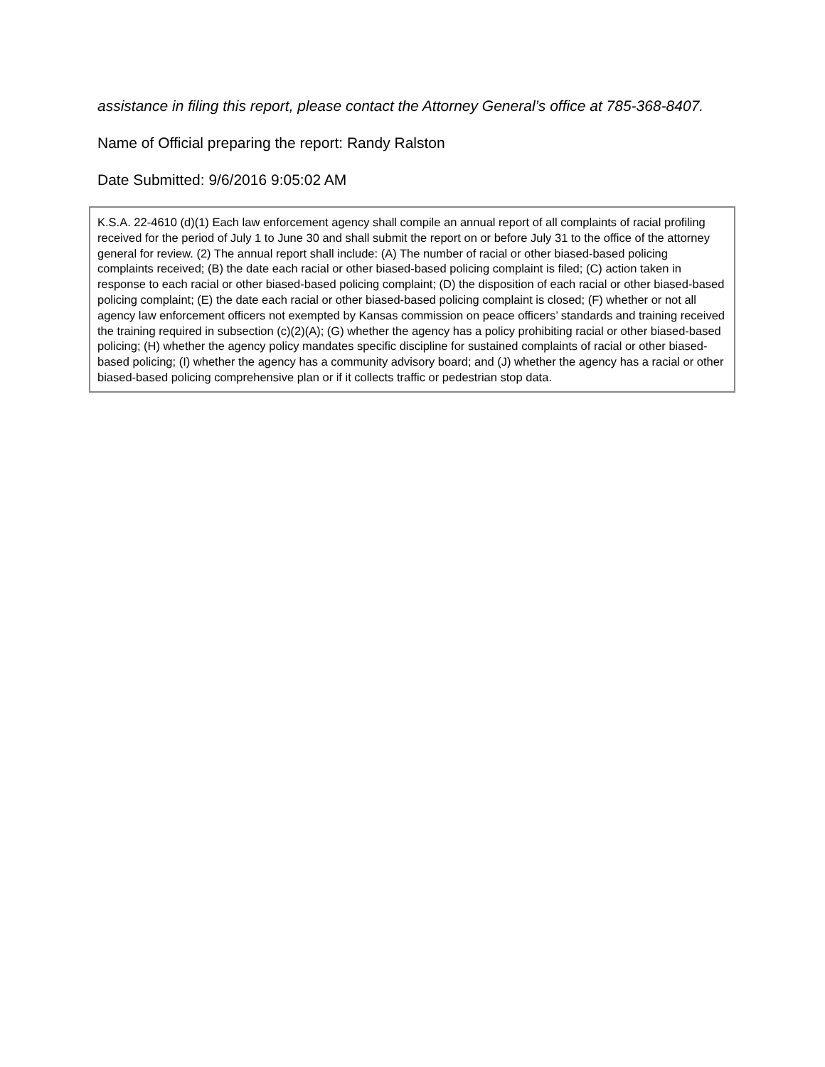assistance in filing this report, please contact the Attorney General’s office at 785-368-8407.
Name of Official preparing the report: Randy Ralston
Date Submitted: 9/6/2016 9:05:02 AM
K.S.A. 22-4610 (d)(1) Each law enforcement agency shall compile an annual report of all complaints of racial profiling received for the period of July 1 to June 30 and shall submit the report on or before July 31 to the office of the attorney general for review. (2) The annual report shall include: (A) The number of racial or other biased-based policing complaints received; (B) the date each racial or other biased-based policing complaint is filed; (C) action taken in response to each racial or other biased-based policing complaint; (D) the disposition of each racial or other biased-based policing complaint; (E) the date each racial or other biased-based policing complaint is closed; (F) whether or not all agency law enforcement officers not exempted by Kansas commission on peace officers’ standards and training received the training required in subsection (c)(2)(A); (G) whether the agency has a policy prohibiting racial or other biased-based policing; (H) whether the agency policy mandates specific discipline for sustained complaints of racial or other biased-based policing; (I) whether the agency has a community advisory board; and (J) whether the agency has a racial or other biased-based policing comprehensive plan or if it collects traffic or pedestrian stop data.